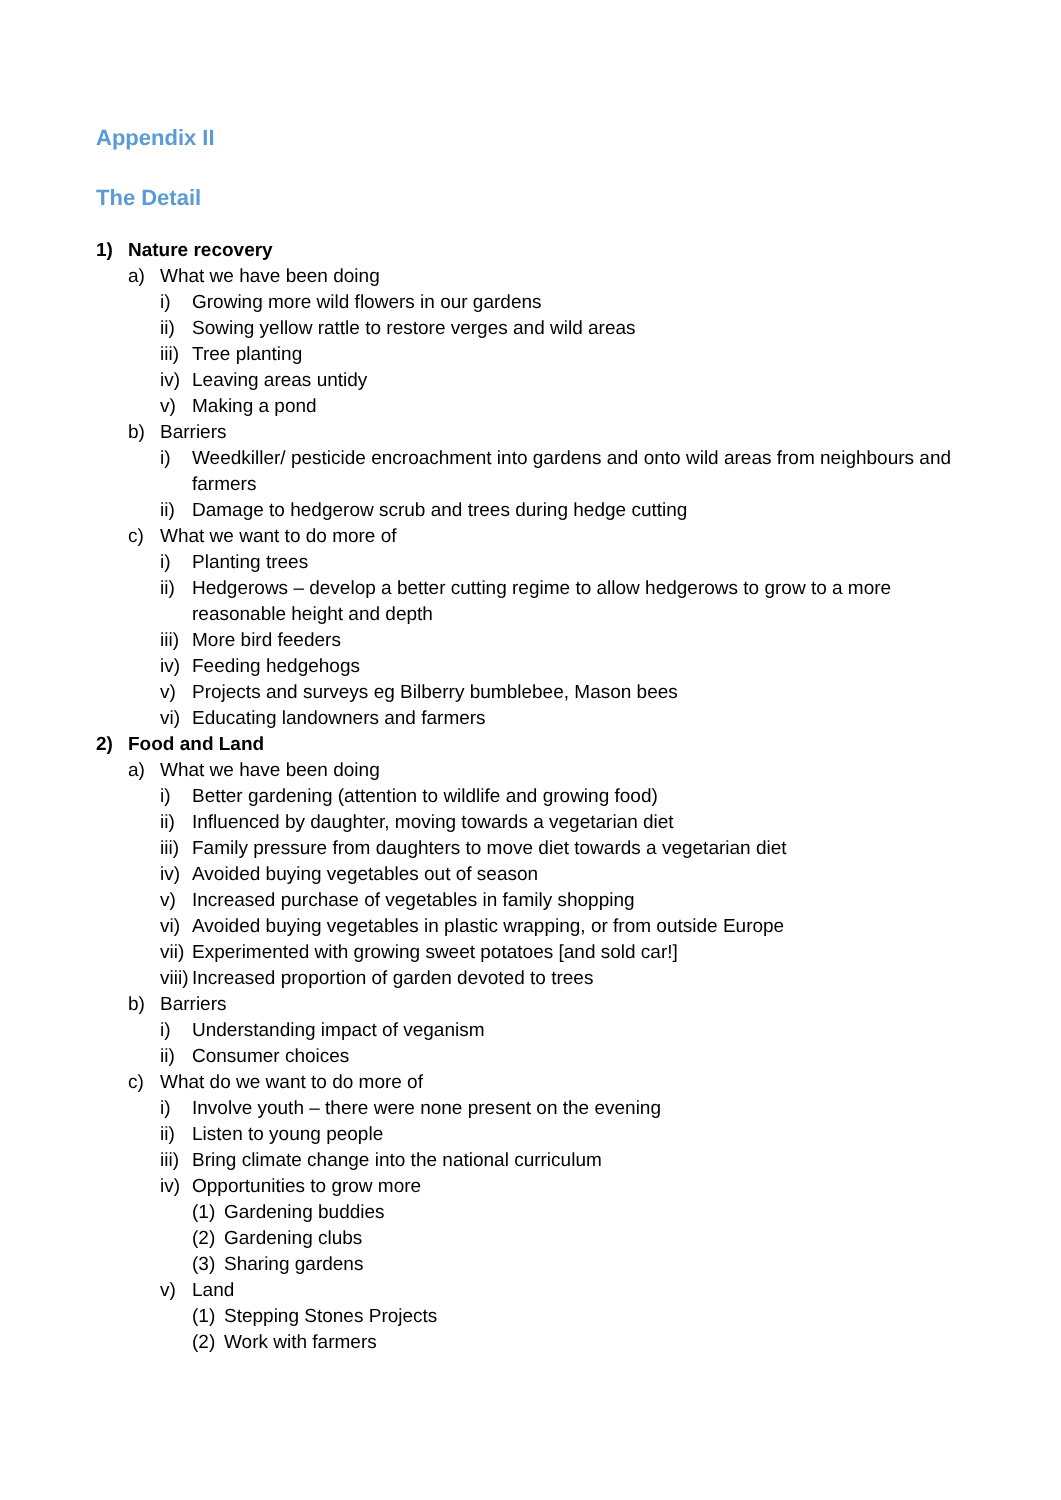Appendix II
The Detail
1) Nature recovery
a) What we have been doing
i) Growing more wild flowers in our gardens
ii) Sowing yellow rattle to restore verges and wild areas
iii) Tree planting
iv) Leaving areas untidy
v) Making a pond
b) Barriers
i) Weedkiller/ pesticide encroachment into gardens and onto wild areas from neighbours and farmers
ii) Damage to hedgerow scrub and trees during hedge cutting
c) What we want to do more of
i) Planting trees
ii) Hedgerows – develop a better cutting regime to allow hedgerows to grow to a more reasonable height and depth
iii) More bird feeders
iv) Feeding hedgehogs
v) Projects and surveys eg Bilberry bumblebee, Mason bees
vi) Educating landowners and farmers
2) Food and Land
a) What we have been doing
i) Better gardening (attention to wildlife and growing food)
ii) Influenced by daughter, moving towards a vegetarian diet
iii) Family pressure from daughters to move diet towards a vegetarian diet
iv) Avoided buying vegetables out of season
v) Increased purchase of vegetables in family shopping
vi) Avoided buying vegetables in plastic wrapping, or from outside Europe
vii) Experimented with growing sweet potatoes [and sold car!]
viii) Increased proportion of garden devoted to trees
b) Barriers
i) Understanding impact of veganism
ii) Consumer choices
c) What do we want to do more of
i) Involve youth – there were none present on the evening
ii) Listen to young people
iii) Bring climate change into the national curriculum
iv) Opportunities to grow more
(1) Gardening buddies
(2) Gardening clubs
(3) Sharing gardens
v) Land
(1) Stepping Stones Projects
(2) Work with farmers